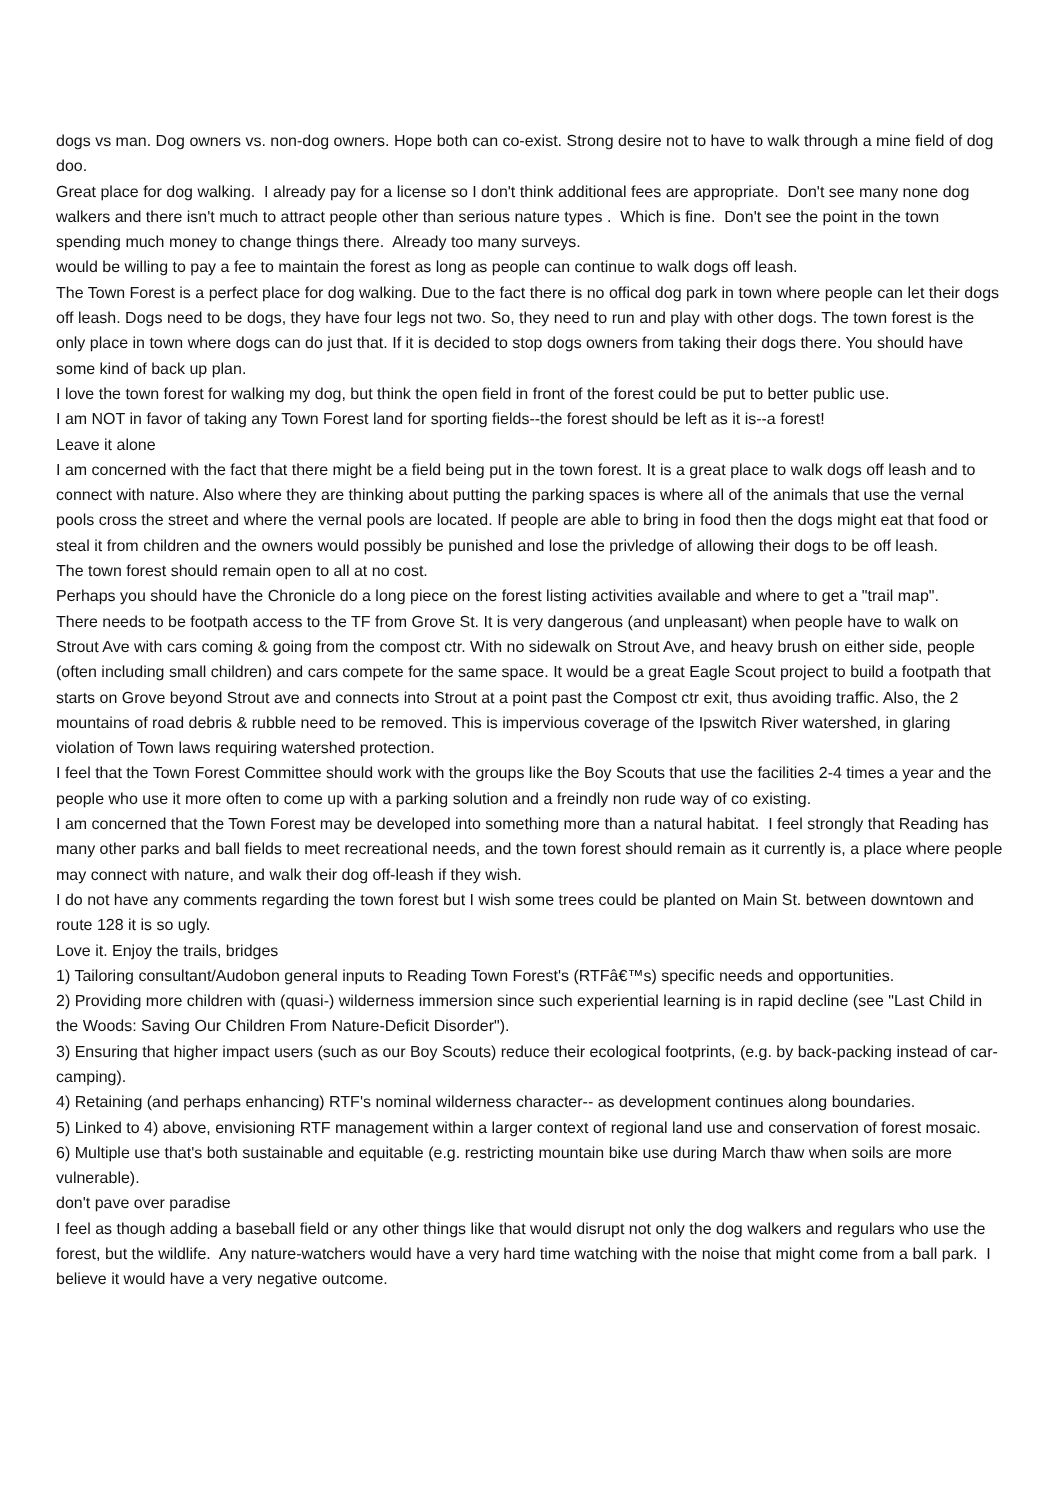dogs vs man. Dog owners vs. non-dog owners. Hope both can co-exist. Strong desire not to have to walk through a mine field of dog doo.
Great place for dog walking. I already pay for a license so I don't think additional fees are appropriate. Don't see many none dog walkers and there isn't much to attract people other than serious nature types . Which is fine. Don't see the point in the town spending much money to change things there. Already too many surveys.
would be willing to pay a fee to maintain the forest as long as people can continue to walk dogs off leash.
The Town Forest is a perfect place for dog walking. Due to the fact there is no offical dog park in town where people can let their dogs off leash. Dogs need to be dogs, they have four legs not two. So, they need to run and play with other dogs. The town forest is the only place in town where dogs can do just that. If it is decided to stop dogs owners from taking their dogs there. You should have some kind of back up plan.
I love the town forest for walking my dog, but think the open field in front of the forest could be put to better public use.
I am NOT in favor of taking any Town Forest land for sporting fields--the forest should be left as it is--a forest!
Leave it alone
I am concerned with the fact that there might be a field being put in the town forest. It is a great place to walk dogs off leash and to connect with nature. Also where they are thinking about putting the parking spaces is where all of the animals that use the vernal pools cross the street and where the vernal pools are located. If people are able to bring in food then the dogs might eat that food or steal it from children and the owners would possibly be punished and lose the privledge of allowing their dogs to be off leash.
The town forest should remain open to all at no cost.
Perhaps you should have the Chronicle do a long piece on the forest listing activities available and where to get a "trail map".
There needs to be footpath access to the TF from Grove St. It is very dangerous (and unpleasant) when people have to walk on Strout Ave with cars coming & going from the compost ctr. With no sidewalk on Strout Ave, and heavy brush on either side, people (often including small children) and cars compete for the same space. It would be a great Eagle Scout project to build a footpath that starts on Grove beyond Strout ave and connects into Strout at a point past the Compost ctr exit, thus avoiding traffic. Also, the 2 mountains of road debris & rubble need to be removed. This is impervious coverage of the Ipswitch River watershed, in glaring violation of Town laws requiring watershed protection.
I feel that the Town Forest Committee should work with the groups like the Boy Scouts that use the facilities 2-4 times a year and the people who use it more often to come up with a parking solution and a freindly non rude way of co existing.
I am concerned that the Town Forest may be developed into something more than a natural habitat. I feel strongly that Reading has many other parks and ball fields to meet recreational needs, and the town forest should remain as it currently is, a place where people may connect with nature, and walk their dog off-leash if they wish.
I do not have any comments regarding the town forest but I wish some trees could be planted on Main St. between downtown and route 128 it is so ugly.
Love it. Enjoy the trails, bridges
1) Tailoring consultant/Audobon general inputs to Reading Town Forest's (RTFâ€™s) specific needs and opportunities.
2) Providing more children with (quasi-) wilderness immersion since such experiential learning is in rapid decline (see "Last Child in the Woods: Saving Our Children From Nature-Deficit Disorder").
3) Ensuring that higher impact users (such as our Boy Scouts) reduce their ecological footprints, (e.g. by back-packing instead of car-camping).
4) Retaining (and perhaps enhancing) RTF's nominal wilderness character-- as development continues along boundaries.
5) Linked to 4) above, envisioning RTF management within a larger context of regional land use and conservation of forest mosaic.
6) Multiple use that's both sustainable and equitable (e.g. restricting mountain bike use during March thaw when soils are more vulnerable).
don't pave over paradise
I feel as though adding a baseball field or any other things like that would disrupt not only the dog walkers and regulars who use the forest, but the wildlife. Any nature-watchers would have a very hard time watching with the noise that might come from a ball park. I believe it would have a very negative outcome.